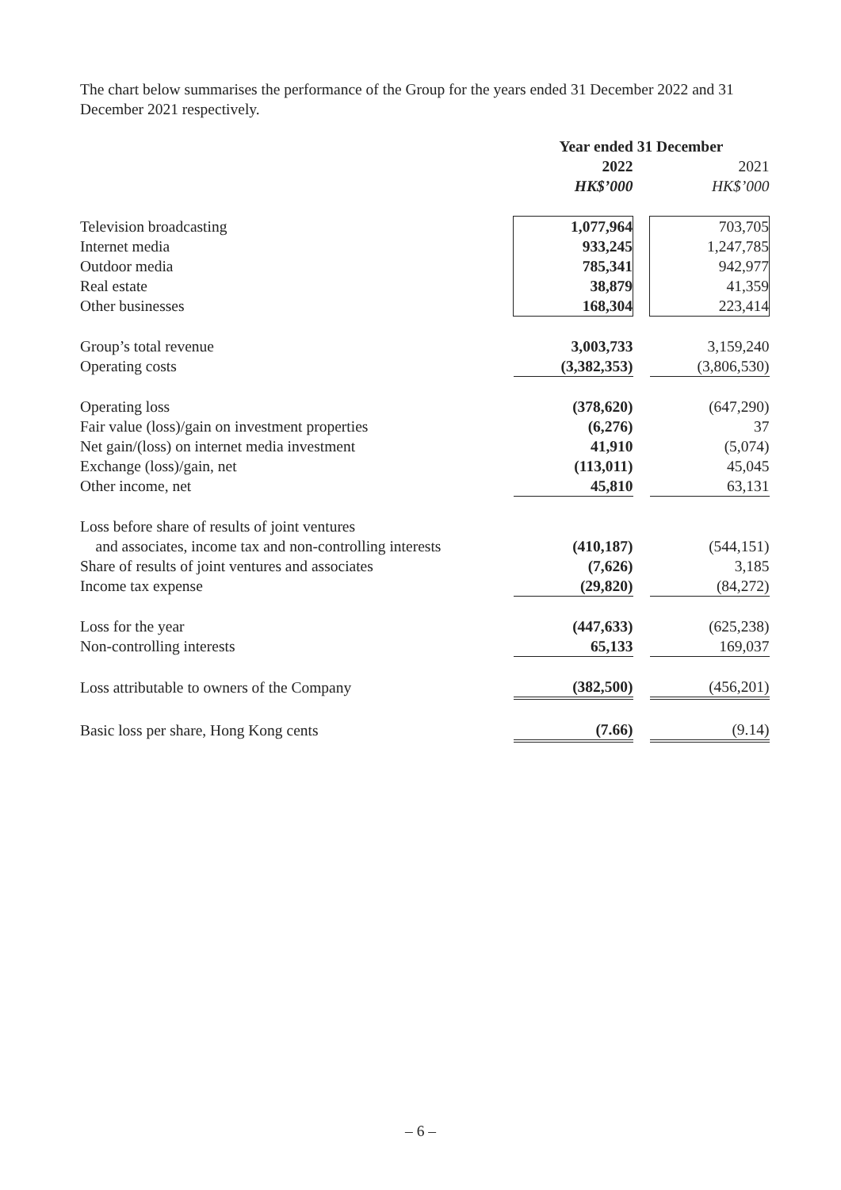The chart below summarises the performance of the Group for the years ended 31 December 2022 and 31 December 2021 respectively.
| | Year ended 31 December | | |
| --- | --- | --- | --- |
| | 2022 | | 2021 |
| | HK$’000 | | HK$’000 |
| Television broadcasting | 1,077,964 | | 703,705 |
| Internet media | 933,245 | | 1,247,785 |
| Outdoor media | 785,341 | | 942,977 |
| Real estate | 38,879 | | 41,359 |
| Other businesses | 168,304 | | 223,414 |
| Group’s total revenue | 3,003,733 | | 3,159,240 |
| Operating costs | (3,382,353) | | (3,806,530) |
| Operating loss | (378,620) | | (647,290) |
| Fair value (loss)/gain on investment properties | (6,276) | | 37 |
| Net gain/(loss) on internet media investment | 41,910 | | (5,074) |
| Exchange (loss)/gain, net | (113,011) | | 45,045 |
| Other income, net | 45,810 | | 63,131 |
| Loss before share of results of joint ventures and associates, income tax and non-controlling interests | (410,187) | | (544,151) |
| Share of results of joint ventures and associates | (7,626) | | 3,185 |
| Income tax expense | (29,820) | | (84,272) |
| Loss for the year | (447,633) | | (625,238) |
| Non-controlling interests | 65,133 | | 169,037 |
| Loss attributable to owners of the Company | (382,500) | | (456,201) |
| Basic loss per share, Hong Kong cents | (7.66) | | (9.14) |
– 6 –